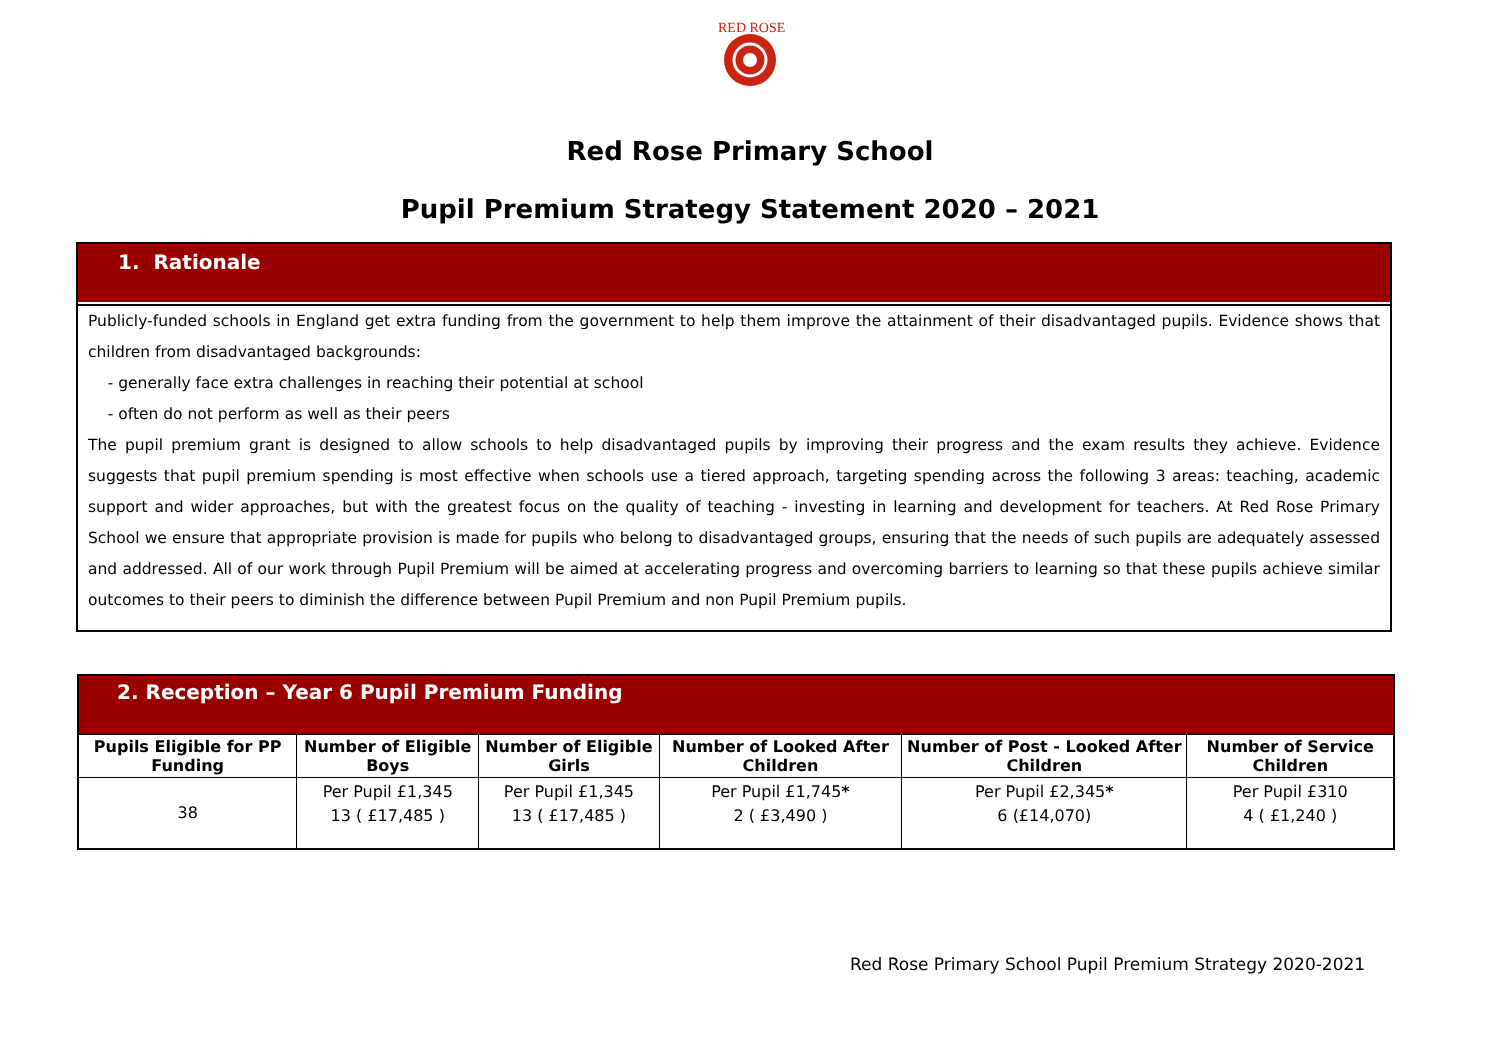RED ROSE
Red Rose Primary School
Pupil Premium Strategy Statement 2020 – 2021
1. Rationale
Publicly-funded schools in England get extra funding from the government to help them improve the attainment of their disadvantaged pupils. Evidence shows that children from disadvantaged backgrounds:
- generally face extra challenges in reaching their potential at school
- often do not perform as well as their peers
The pupil premium grant is designed to allow schools to help disadvantaged pupils by improving their progress and the exam results they achieve. Evidence suggests that pupil premium spending is most effective when schools use a tiered approach, targeting spending across the following 3 areas: teaching, academic support and wider approaches, but with the greatest focus on the quality of teaching - investing in learning and development for teachers. At Red Rose Primary School we ensure that appropriate provision is made for pupils who belong to disadvantaged groups, ensuring that the needs of such pupils are adequately assessed and addressed. All of our work through Pupil Premium will be aimed at accelerating progress and overcoming barriers to learning so that these pupils achieve similar outcomes to their peers to diminish the difference between Pupil Premium and non Pupil Premium pupils.
| 2. Reception – Year 6 Pupil Premium Funding | | | | | |
| --- | --- | --- | --- | --- | --- |
| Pupils Eligible for PP Funding | Number of Eligible Boys | Number of Eligible Girls | Number of Looked After Children | Number of Post - Looked After Children | Number of Service Children |
| 38 | Per Pupil £1,345 13 ( £17,485 ) | Per Pupil £1,345 13 ( £17,485 ) | Per Pupil £1,745 * 2 ( £3,490 ) | Per Pupil £2,345 * 6 (£14,070) | Per Pupil £310 4 ( £1,240 ) |
Red Rose Primary School Pupil Premium Strategy 2020-2021